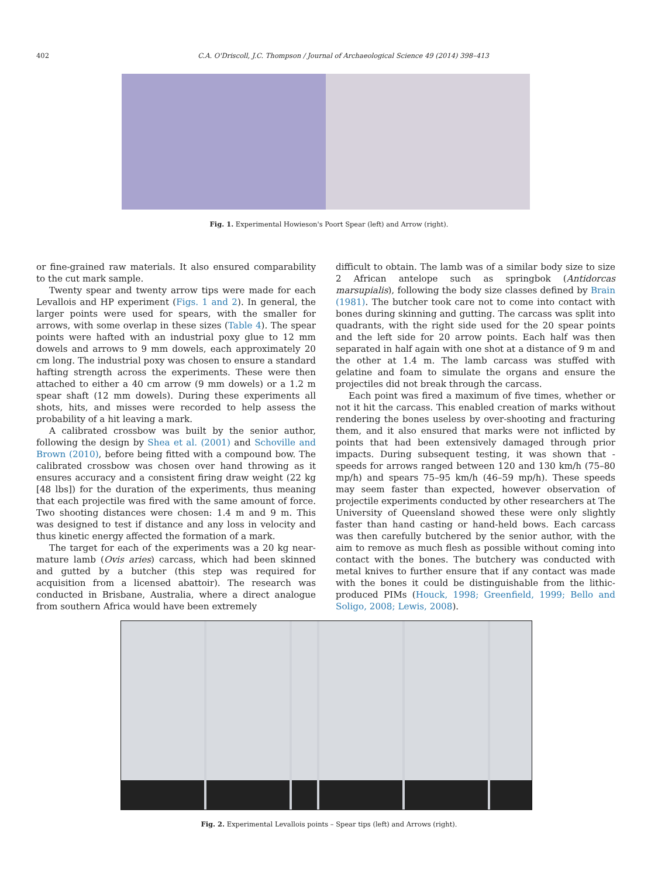402
C.A. O'Driscoll, J.C. Thompson / Journal of Archaeological Science 49 (2014) 398–413
Fig. 1. Experimental Howieson's Poort Spear (left) and Arrow (right).
or fine-grained raw materials. It also ensured comparability to the cut mark sample.
Twenty spear and twenty arrow tips were made for each Levallois and HP experiment (Figs. 1 and 2). In general, the larger points were used for spears, with the smaller for arrows, with some overlap in these sizes (Table 4). The spear points were hafted with an industrial poxy glue to 12 mm dowels and arrows to 9 mm dowels, each approximately 20 cm long. The industrial poxy was chosen to ensure a standard hafting strength across the experiments. These were then attached to either a 40 cm arrow (9 mm dowels) or a 1.2 m spear shaft (12 mm dowels). During these experiments all shots, hits, and misses were recorded to help assess the probability of a hit leaving a mark.
A calibrated crossbow was built by the senior author, following the design by Shea et al. (2001) and Schoville and Brown (2010), before being fitted with a compound bow. The calibrated crossbow was chosen over hand throwing as it ensures accuracy and a consistent firing draw weight (22 kg [48 lbs]) for the duration of the experiments, thus meaning that each projectile was fired with the same amount of force. Two shooting distances were chosen: 1.4 m and 9 m. This was designed to test if distance and any loss in velocity and thus kinetic energy affected the formation of a mark.
The target for each of the experiments was a 20 kg near-mature lamb (Ovis aries) carcass, which had been skinned and gutted by a butcher (this step was required for acquisition from a licensed abattoir). The research was conducted in Brisbane, Australia, where a direct analogue from southern Africa would have been extremely
difficult to obtain. The lamb was of a similar body size to size 2 African antelope such as springbok (Antidorcas marsupialis), following the body size classes defined by Brain (1981). The butcher took care not to come into contact with bones during skinning and gutting. The carcass was split into quadrants, with the right side used for the 20 spear points and the left side for 20 arrow points. Each half was then separated in half again with one shot at a distance of 9 m and the other at 1.4 m. The lamb carcass was stuffed with gelatine and foam to simulate the organs and ensure the projectiles did not break through the carcass.
Each point was fired a maximum of five times, whether or not it hit the carcass. This enabled creation of marks without rendering the bones useless by over-shooting and fracturing them, and it also ensured that marks were not inflicted by points that had been extensively damaged through prior impacts. During subsequent testing, it was shown that -speeds for arrows ranged between 120 and 130 km/h (75–80 mp/h) and spears 75–95 km/h (46–59 mp/h). These speeds may seem faster than expected, however observation of projectile experiments conducted by other researchers at The University of Queensland showed these were only slightly faster than hand casting or hand-held bows. Each carcass was then carefully butchered by the senior author, with the aim to remove as much flesh as possible without coming into contact with the bones. The butchery was conducted with metal knives to further ensure that if any contact was made with the bones it could be distinguishable from the lithic-produced PIMs (Houck, 1998; Greenfield, 1999; Bello and Soligo, 2008; Lewis, 2008).
Fig. 2. Experimental Levallois points – Spear tips (left) and Arrows (right).